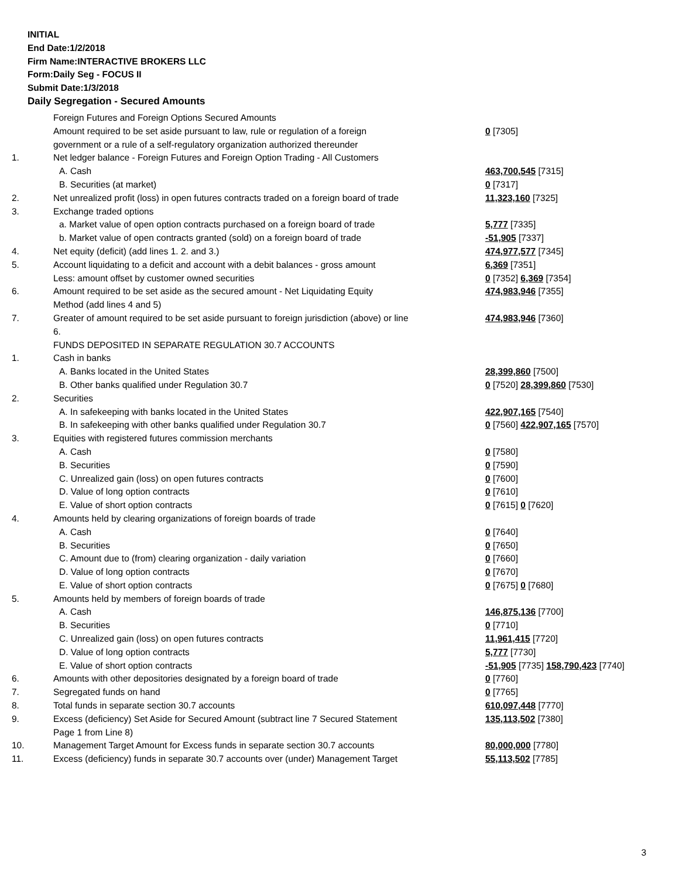INITIAL
End Date:1/2/2018
Firm Name:INTERACTIVE BROKERS LLC
Form:Daily Seg - FOCUS II
Submit Date:1/3/2018
Daily Segregation - Secured Amounts
| | Foreign Futures and Foreign Options Secured Amounts | |
| | Amount required to be set aside pursuant to law, rule or regulation of a foreign government or a rule of a self-regulatory organization authorized thereunder | 0 [7305] |
| 1. | Net ledger balance - Foreign Futures and Foreign Option Trading - All Customers | |
| | A. Cash | 463,700,545 [7315] |
| | B. Securities (at market) | 0 [7317] |
| 2. | Net unrealized profit (loss) in open futures contracts traded on a foreign board of trade | 11,323,160 [7325] |
| 3. | Exchange traded options | |
| | a. Market value of open option contracts purchased on a foreign board of trade | 5,777 [7335] |
| | b. Market value of open contracts granted (sold) on a foreign board of trade | -51,905 [7337] |
| 4. | Net equity (deficit) (add lines 1. 2. and 3.) | 474,977,577 [7345] |
| 5. | Account liquidating to a deficit and account with a debit balances - gross amount | 6,369 [7351] |
| | Less: amount offset by customer owned securities | 0 [7352] 6,369 [7354] |
| 6. | Amount required to be set aside as the secured amount - Net Liquidating Equity Method (add lines 4 and 5) | 474,983,946 [7355] |
| 7. | Greater of amount required to be set aside pursuant to foreign jurisdiction (above) or line 6. | 474,983,946 [7360] |
| | FUNDS DEPOSITED IN SEPARATE REGULATION 30.7 ACCOUNTS | |
| 1. | Cash in banks | |
| | A. Banks located in the United States | 28,399,860 [7500] |
| | B. Other banks qualified under Regulation 30.7 | 0 [7520] 28,399,860 [7530] |
| 2. | Securities | |
| | A. In safekeeping with banks located in the United States | 422,907,165 [7540] |
| | B. In safekeeping with other banks qualified under Regulation 30.7 | 0 [7560] 422,907,165 [7570] |
| 3. | Equities with registered futures commission merchants | |
| | A. Cash | 0 [7580] |
| | B. Securities | 0 [7590] |
| | C. Unrealized gain (loss) on open futures contracts | 0 [7600] |
| | D. Value of long option contracts | 0 [7610] |
| | E. Value of short option contracts | 0 [7615] 0 [7620] |
| 4. | Amounts held by clearing organizations of foreign boards of trade | |
| | A. Cash | 0 [7640] |
| | B. Securities | 0 [7650] |
| | C. Amount due to (from) clearing organization - daily variation | 0 [7660] |
| | D. Value of long option contracts | 0 [7670] |
| | E. Value of short option contracts | 0 [7675] 0 [7680] |
| 5. | Amounts held by members of foreign boards of trade | |
| | A. Cash | 146,875,136 [7700] |
| | B. Securities | 0 [7710] |
| | C. Unrealized gain (loss) on open futures contracts | 11,961,415 [7720] |
| | D. Value of long option contracts | 5,777 [7730] |
| | E. Value of short option contracts | -51,905 [7735] 158,790,423 [7740] |
| 6. | Amounts with other depositories designated by a foreign board of trade | 0 [7760] |
| 7. | Segregated funds on hand | 0 [7765] |
| 8. | Total funds in separate section 30.7 accounts | 610,097,448 [7770] |
| 9. | Excess (deficiency) Set Aside for Secured Amount (subtract line 7 Secured Statement Page 1 from Line 8) | 135,113,502 [7380] |
| 10. | Management Target Amount for Excess funds in separate section 30.7 accounts | 80,000,000 [7780] |
| 11. | Excess (deficiency) funds in separate 30.7 accounts over (under) Management Target | 55,113,502 [7785] |
3